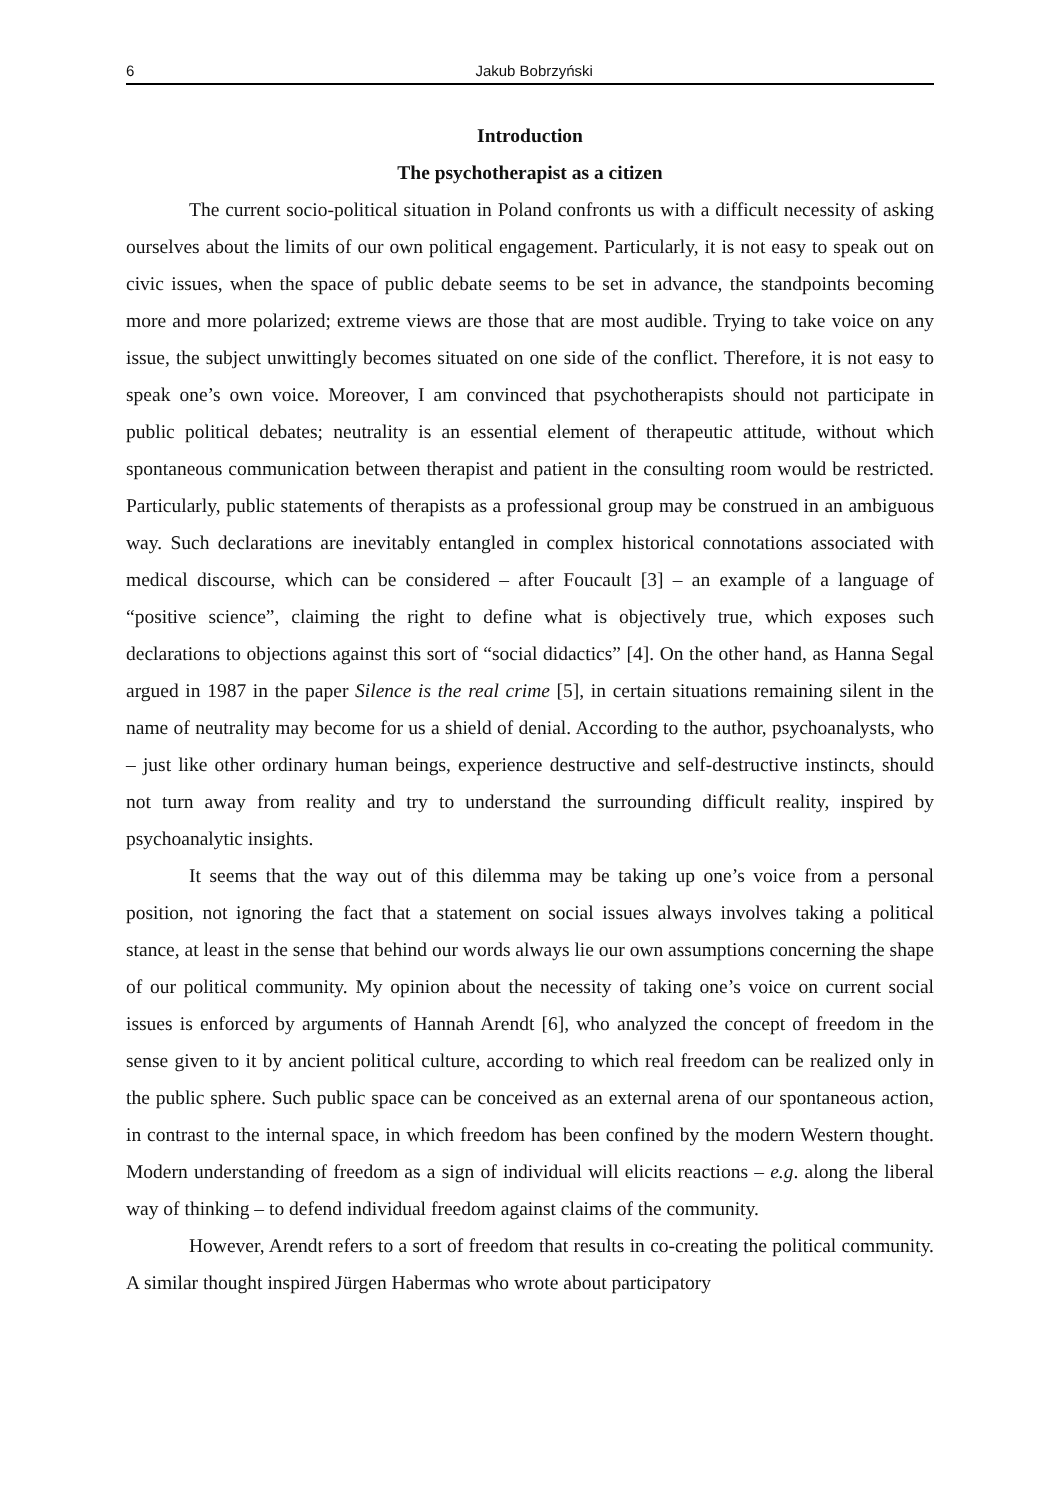6 Jakub Bobrzyński
Introduction
The psychotherapist as a citizen
The current socio-political situation in Poland confronts us with a difficult necessity of asking ourselves about the limits of our own political engagement. Particularly, it is not easy to speak out on civic issues, when the space of public debate seems to be set in advance, the standpoints becoming more and more polarized; extreme views are those that are most audible. Trying to take voice on any issue, the subject unwittingly becomes situated on one side of the conflict. Therefore, it is not easy to speak one’s own voice. Moreover, I am convinced that psychotherapists should not participate in public political debates; neutrality is an essential element of therapeutic attitude, without which spontaneous communication between therapist and patient in the consulting room would be restricted. Particularly, public statements of therapists as a professional group may be construed in an ambiguous way. Such declarations are inevitably entangled in complex historical connotations associated with medical discourse, which can be considered – after Foucault [3] – an example of a language of “positive science”, claiming the right to define what is objectively true, which exposes such declarations to objections against this sort of “social didactics” [4]. On the other hand, as Hanna Segal argued in 1987 in the paper Silence is the real crime [5], in certain situations remaining silent in the name of neutrality may become for us a shield of denial. According to the author, psychoanalysts, who – just like other ordinary human beings, experience destructive and self-destructive instincts, should not turn away from reality and try to understand the surrounding difficult reality, inspired by psychoanalytic insights.
It seems that the way out of this dilemma may be taking up one’s voice from a personal position, not ignoring the fact that a statement on social issues always involves taking a political stance, at least in the sense that behind our words always lie our own assumptions concerning the shape of our political community. My opinion about the necessity of taking one’s voice on current social issues is enforced by arguments of Hannah Arendt [6], who analyzed the concept of freedom in the sense given to it by ancient political culture, according to which real freedom can be realized only in the public sphere. Such public space can be conceived as an external arena of our spontaneous action, in contrast to the internal space, in which freedom has been confined by the modern Western thought. Modern understanding of freedom as a sign of individual will elicits reactions – e.g. along the liberal way of thinking – to defend individual freedom against claims of the community.
However, Arendt refers to a sort of freedom that results in co-creating the political community. A similar thought inspired Jürgen Habermas who wrote about participatory